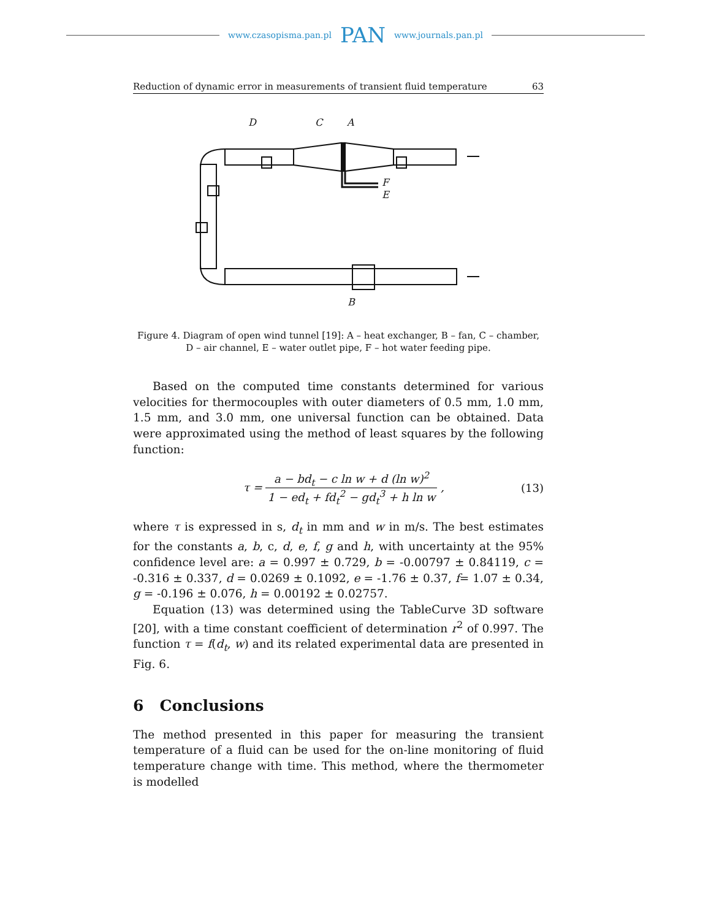www.czasopisma.pan.pl PAN www.journals.pan.pl
Reduction of dynamic error in measurements of transient fluid temperature 63
D
C
A
F
E
B
Figure 4. Diagram of open wind tunnel [19]: A – heat exchanger, B – fan, C – chamber,
D – air channel, E – water outlet pipe, F – hot water feeding pipe.
Based on the computed time constants determined for various velocities for thermocouples with outer diameters of 0.5 mm, 1.0 mm, 1.5 mm, and 3.0 mm, one universal function can be obtained. Data were approximated using the method of least squares by the following function:
τ = a − bd<sub>t</sub> − c ln w + d (ln w)<sup>2</sup> 1 − ed<sub>t</sub> + fd<sub>t</sub><sup>2</sup> − gd<sub>t</sub><sup>3</sup> + h ln w , (13)
where τ is expressed in s, d<sub>t</sub> in mm and w in m/s. The best estimates for the constants a, b, c, d, e, f, g and h, with uncertainty at the 95% confidence level are: a = 0.997 ± 0.729, b = -0.00797 ± 0.84119, c = -0.316 ± 0.337, d = 0.0269 ± 0.1092, e = -1.76 ± 0.37, f= 1.07 ± 0.34, g = -0.196 ± 0.076, h = 0.00192 ± 0.02757.
Equation (13) was determined using the TableCurve 3D software [20], with a time constant coefficient of determination r<sup>2</sup> of 0.997. The function τ = f(d<sub>t</sub>, w) and its related experimental data are presented in Fig. 6.
6 Conclusions
The method presented in this paper for measuring the transient temperature of a fluid can be used for the on-line monitoring of fluid temperature change with time. This method, where the thermometer is modelled